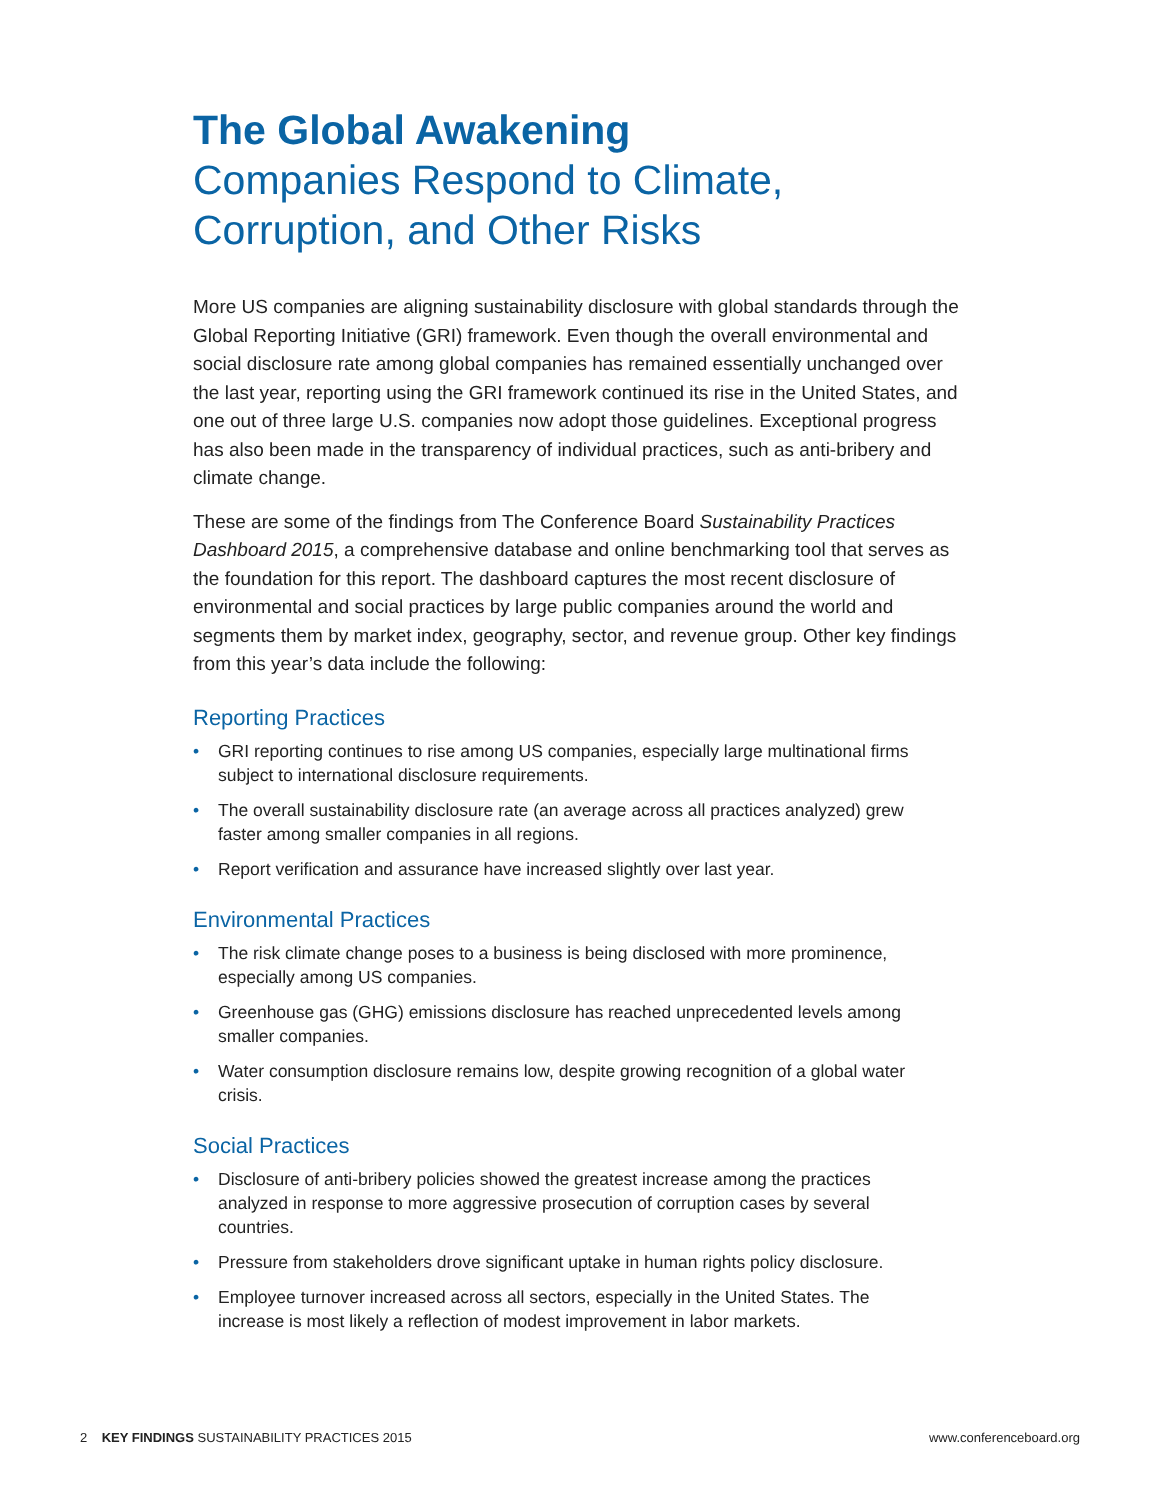The Global Awakening
Companies Respond to Climate, Corruption, and Other Risks
More US companies are aligning sustainability disclosure with global standards through the Global Reporting Initiative (GRI) framework. Even though the overall environmental and social disclosure rate among global companies has remained essentially unchanged over the last year, reporting using the GRI framework continued its rise in the United States, and one out of three large U.S. companies now adopt those guidelines. Exceptional progress has also been made in the transparency of individual practices, such as anti-bribery and climate change.
These are some of the findings from The Conference Board Sustainability Practices Dashboard 2015, a comprehensive database and online benchmarking tool that serves as the foundation for this report. The dashboard captures the most recent disclosure of environmental and social practices by large public companies around the world and segments them by market index, geography, sector, and revenue group. Other key findings from this year’s data include the following:
Reporting Practices
• GRI reporting continues to rise among US companies, especially large multinational firms subject to international disclosure requirements.
• The overall sustainability disclosure rate (an average across all practices analyzed) grew faster among smaller companies in all regions.
• Report verification and assurance have increased slightly over last year.
Environmental Practices
• The risk climate change poses to a business is being disclosed with more prominence, especially among US companies.
• Greenhouse gas (GHG) emissions disclosure has reached unprecedented levels among smaller companies.
• Water consumption disclosure remains low, despite growing recognition of a global water crisis.
Social Practices
• Disclosure of anti-bribery policies showed the greatest increase among the practices analyzed in response to more aggressive prosecution of corruption cases by several countries.
• Pressure from stakeholders drove significant uptake in human rights policy disclosure.
• Employee turnover increased across all sectors, especially in the United States. The increase is most likely a reflection of modest improvement in labor markets.
2 KEY FINDINGS SUSTAINABILITY PRACTICES 2015 www.conferenceboard.org